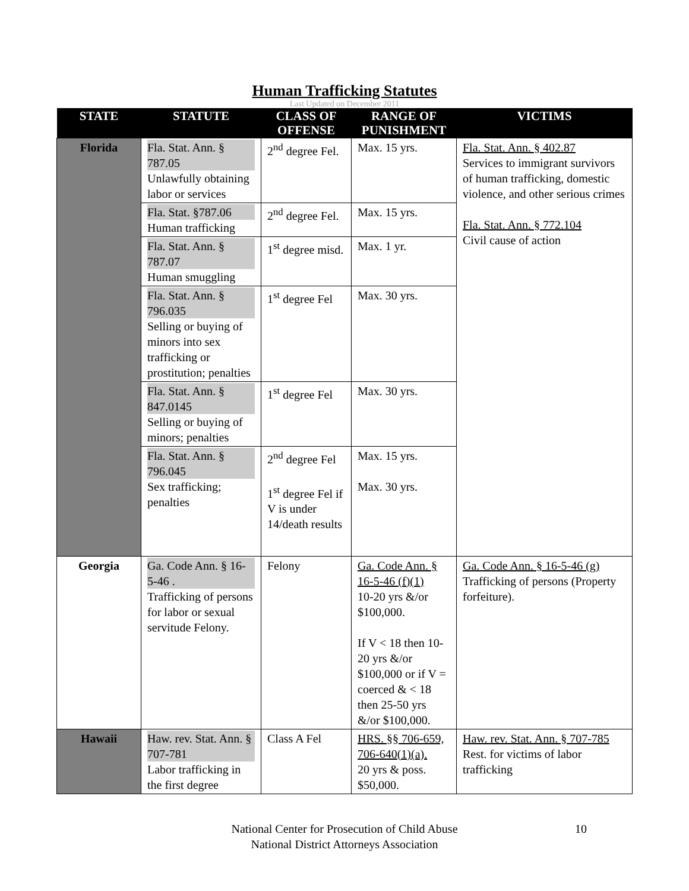Human Trafficking Statutes
Last Updated on December 2011
| STATE | STATUTE | CLASS OF OFFENSE | RANGE OF PUNISHMENT | VICTIMS |
| --- | --- | --- | --- | --- |
| Florida | Fla. Stat. Ann. § 787.05 Unlawfully obtaining labor or services | 2<sup>nd</sup> degree Fel. | Max. 15 yrs. | Fla. Stat. Ann. § 402.87 Services to immigrant survivors of human trafficking, domestic violence, and other serious crimes Fla. Stat. Ann. § 772.104 Civil cause of action |
| | Fla. Stat. §787.06 Human trafficking | 2<sup>nd</sup> degree Fel. | Max. 15 yrs. | |
| | Fla. Stat. Ann. § 787.07 Human smuggling | 1<sup>st</sup> degree misd. | Max. 1 yr. | |
| | Fla. Stat. Ann. § 796.035 Selling or buying of minors into sex trafficking or prostitution; penalties | 1<sup>st</sup> degree Fel | Max. 30 yrs. | |
| | Fla. Stat. Ann. § 847.0145 Selling or buying of minors; penalties | 1<sup>st</sup> degree Fel | Max. 30 yrs. | |
| | Fla. Stat. Ann. § 796.045 Sex trafficking; penalties | 2<sup>nd</sup> degree Fel 1<sup>st</sup> degree Fel if V is under 14/death results | Max. 15 yrs. Max. 30 yrs. | |
| Georgia | Ga. Code Ann. § 16-5-46 . Trafficking of persons for labor or sexual servitude Felony. | Felony | Ga. Code Ann. § 16-5-46 (f)(1) 10-20 yrs &/or $100,000. If V < 18 then 10-20 yrs &/or $100,000 or if V = coerced & < 18 then 25-50 yrs &/or $100,000. | Ga. Code Ann. § 16-5-46 (g) Trafficking of persons (Property forfeiture). |
| Hawaii | Haw. rev. Stat. Ann. § 707-781 Labor trafficking in the first degree | Class A Fel | HRS. §§ 706-659, 706-640(1)(a). 20 yrs & poss. $50,000. | Haw. rev. Stat. Ann. § 707-785 Rest. for victims of labor trafficking |
National Center for Prosecution of Child Abuse
National District Attorneys Association
10